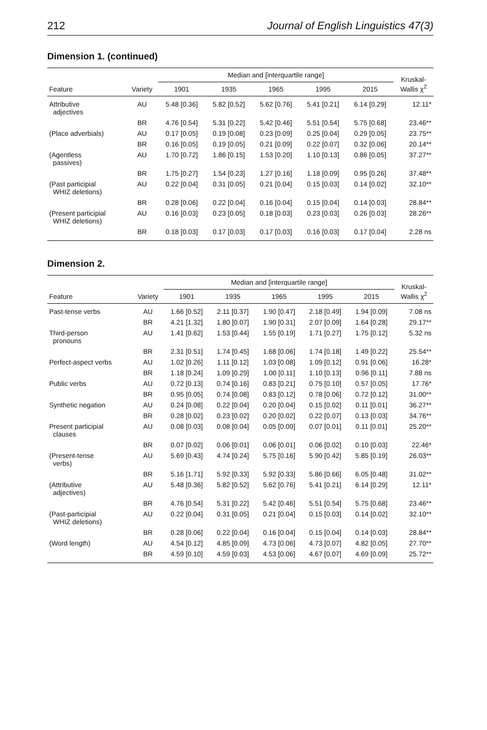212 Journal of English Linguistics 47(3)
Dimension 1. (continued)
| | | Median and [interquartile range] | | | | | Kruskal- Wallis χ<sup>2</sup> |
| --- | --- | --- | --- | --- | --- | --- | --- |
| Feature | Variety | 1901 | 1935 | 1965 | 1995 | 2015 | |
| Attributive adjectives | AU | 5.48 [0.36] | 5.82 [0.52] | 5.62 [0.76] | 5.41 [0.21] | 6.14 [0.29] | 12.11* |
| | BR | 4.76 [0.54] | 5.31 [0.22] | 5.42 [0.46] | 5.51 [0.54] | 5.75 [0.68] | 23.46** |
| (Place adverbials) | AU | 0.17 [0.05] | 0.19 [0.08] | 0.23 [0.09] | 0.25 [0.04] | 0.29 [0.05] | 23.75** |
| | BR | 0.16 [0.05] | 0.19 [0.05] | 0.21 [0.09] | 0.22 [0.07] | 0.32 [0.06] | 20.14** |
| (Agentless passives) | AU | 1.70 [0.72] | 1.86 [0.15] | 1.53 [0.20] | 1.10 [0.13] | 0.86 [0.05] | 37.27** |
| | BR | 1.75 [0.27] | 1.54 [0.23] | 1.27 [0.16] | 1.18 [0.09] | 0.95 [0.26] | 37.48** |
| (Past participial WHIZ deletions) | AU | 0.22 [0.04] | 0.31 [0.05] | 0.21 [0.04] | 0.15 [0.03] | 0.14 [0.02] | 32.10** |
| | BR | 0.28 [0.06] | 0.22 [0.04] | 0.16 [0.04] | 0.15 [0.04] | 0.14 [0.03] | 28.84** |
| (Present participial WHIZ deletions) | AU | 0.16 [0.03] | 0.23 [0.05] | 0.18 [0.03] | 0.23 [0.03] | 0.26 [0.03] | 28.26** |
| | BR | 0.18 [0.03] | 0.17 [0.03] | 0.17 [0.03] | 0.16 [0.03] | 0.17 [0.04] | 2.28 ns |
Dimension 2.
| | | Median and [interquartile range] | | | | | Kruskal- Wallis χ<sup>2</sup> |
| --- | --- | --- | --- | --- | --- | --- | --- |
| Feature | Variety | 1901 | 1935 | 1965 | 1995 | 2015 | |
| Past-tense verbs | AU | 1.66 [0.52] | 2.11 [0.37] | 1.90 [0.47] | 2.18 [0.49] | 1.94 [0.09] | 7.08 ns |
| | BR | 4.21 [1.32] | 1.80 [0.07] | 1.90 [0.31] | 2.07 [0.09] | 1.64 [0.28] | 29.17** |
| Third-person pronouns | AU | 1.41 [0.62] | 1.53 [0.44] | 1.55 [0.19] | 1.71 [0.27] | 1.75 [0.12] | 5.32 ns |
| | BR | 2.31 [0.51] | 1.74 [0.45] | 1.68 [0.06] | 1.74 [0.18] | 1.49 [0.22] | 25.54** |
| Perfect-aspect verbs | AU | 1.02 [0.26] | 1.11 [0.12] | 1.03 [0.08] | 1.09 [0.12] | 0.91 [0.06] | 16.28* |
| | BR | 1.18 [0.24] | 1.09 [0.29] | 1.00 [0.11] | 1.10 [0.13] | 0.96 [0.11] | 7.88 ns |
| Public verbs | AU | 0.72 [0.13] | 0.74 [0.16] | 0.83 [0.21] | 0.75 [0.10] | 0.57 [0.05] | 17.76* |
| | BR | 0.95 [0.05] | 0.74 [0.08] | 0.83 [0.12] | 0.78 [0.06] | 0.72 [0.12] | 31.00** |
| Synthetic negation | AU | 0.24 [0.08] | 0.22 [0.04] | 0.20 [0.04] | 0.15 [0.02] | 0.11 [0.01] | 36.27** |
| | BR | 0.28 [0.02] | 0.23 [0.02] | 0.20 [0.02] | 0.22 [0.07] | 0.13 [0.03] | 34.76** |
| Present participial clauses | AU | 0.08 [0.03] | 0.08 [0.04] | 0.05 [0.00] | 0.07 [0.01] | 0.11 [0.01] | 25.20** |
| | BR | 0.07 [0.02] | 0.06 [0.01] | 0.06 [0.01] | 0.06 [0.02] | 0.10 [0.03] | 22.46* |
| (Present-tense verbs) | AU | 5.69 [0.43] | 4.74 [0.24] | 5.75 [0.16] | 5.90 [0.42] | 5.85 [0.19] | 26.03** |
| | BR | 5.16 [1.71] | 5.92 [0.33] | 5.92 [0.33] | 5.86 [0.66] | 6.05 [0.48] | 31.02** |
| (Attributive adjectives) | AU | 5.48 [0.36] | 5.82 [0.52] | 5.62 [0.76] | 5.41 [0.21] | 6.14 [0.29] | 12.11* |
| | BR | 4.76 [0.54] | 5.31 [0.22] | 5.42 [0.46] | 5.51 [0.54] | 5.75 [0.68] | 23.46** |
| (Past-participial WHIZ deletions) | AU | 0.22 [0.04] | 0.31 [0.05] | 0.21 [0.04] | 0.15 [0.03] | 0.14 [0.02] | 32.10** |
| | BR | 0.28 [0.06] | 0.22 [0.04] | 0.16 [0.04] | 0.15 [0.04] | 0.14 [0.03] | 28.84** |
| (Word length) | AU | 4.54 [0.12] | 4.85 [0.09] | 4.73 [0.06] | 4.73 [0.07] | 4.82 [0.05] | 27.70** |
| | BR | 4.59 [0.10] | 4.59 [0.03] | 4.53 [0.06] | 4.67 [0.07] | 4.69 [0.09] | 25.72** |